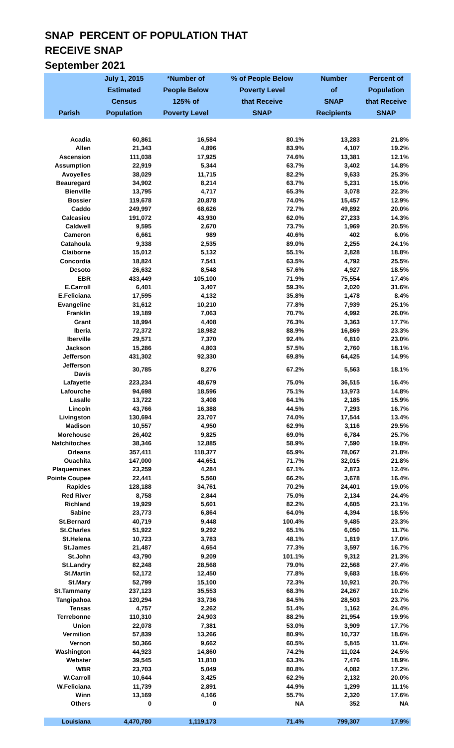SNAP PERCENT OF POPULATION THAT
RECEIVE SNAP
September 2021
| | July 1, 2015 | *Number of | % of People Below | Number | Percent of |
| --- | --- | --- | --- | --- | --- |
| | Estimated | People Below | Poverty Level | of | Population |
| | Census | 125% of | that Receive | SNAP | that Receive |
| Parish | Population | Poverty Level | SNAP | Recipients | SNAP |
| Acadia | 60,861 | 16,584 | 80.1% | 13,283 | 21.8% |
| Allen | 21,343 | 4,896 | 83.9% | 4,107 | 19.2% |
| Ascension | 111,038 | 17,925 | 74.6% | 13,381 | 12.1% |
| Assumption | 22,919 | 5,344 | 63.7% | 3,402 | 14.8% |
| Avoyelles | 38,029 | 11,715 | 82.2% | 9,633 | 25.3% |
| Beauregard | 34,902 | 8,214 | 63.7% | 5,231 | 15.0% |
| Bienville | 13,795 | 4,717 | 65.3% | 3,078 | 22.3% |
| Bossier | 119,678 | 20,878 | 74.0% | 15,457 | 12.9% |
| Caddo | 249,997 | 68,626 | 72.7% | 49,892 | 20.0% |
| Calcasieu | 191,072 | 43,930 | 62.0% | 27,233 | 14.3% |
| Caldwell | 9,595 | 2,670 | 73.7% | 1,969 | 20.5% |
| Cameron | 6,661 | 989 | 40.6% | 402 | 6.0% |
| Catahoula | 9,338 | 2,535 | 89.0% | 2,255 | 24.1% |
| Claiborne | 15,012 | 5,132 | 55.1% | 2,828 | 18.8% |
| Concordia | 18,824 | 7,541 | 63.5% | 4,792 | 25.5% |
| Desoto | 26,632 | 8,548 | 57.6% | 4,927 | 18.5% |
| EBR | 433,449 | 105,100 | 71.9% | 75,554 | 17.4% |
| E.Carroll | 6,401 | 3,407 | 59.3% | 2,020 | 31.6% |
| E.Feliciana | 17,595 | 4,132 | 35.8% | 1,478 | 8.4% |
| Evangeline | 31,612 | 10,210 | 77.8% | 7,939 | 25.1% |
| Franklin | 19,189 | 7,063 | 70.7% | 4,992 | 26.0% |
| Grant | 18,994 | 4,408 | 76.3% | 3,363 | 17.7% |
| Iberia | 72,372 | 18,982 | 88.9% | 16,869 | 23.3% |
| Iberville | 29,571 | 7,370 | 92.4% | 6,810 | 23.0% |
| Jackson | 15,286 | 4,803 | 57.5% | 2,760 | 18.1% |
| Jefferson | 431,302 | 92,330 | 69.8% | 64,425 | 14.9% |
| Jefferson Davis | 30,785 | 8,276 | 67.2% | 5,563 | 18.1% |
| Lafayette | 223,234 | 48,679 | 75.0% | 36,515 | 16.4% |
| Lafourche | 94,698 | 18,596 | 75.1% | 13,973 | 14.8% |
| Lasalle | 13,722 | 3,408 | 64.1% | 2,185 | 15.9% |
| Lincoln | 43,766 | 16,388 | 44.5% | 7,293 | 16.7% |
| Livingston | 130,694 | 23,707 | 74.0% | 17,544 | 13.4% |
| Madison | 10,557 | 4,950 | 62.9% | 3,116 | 29.5% |
| Morehouse | 26,402 | 9,825 | 69.0% | 6,784 | 25.7% |
| Natchitoches | 38,346 | 12,885 | 58.9% | 7,590 | 19.8% |
| Orleans | 357,411 | 118,377 | 65.9% | 78,067 | 21.8% |
| Ouachita | 147,000 | 44,651 | 71.7% | 32,015 | 21.8% |
| Plaquemines | 23,259 | 4,284 | 67.1% | 2,873 | 12.4% |
| Pointe Coupee | 22,441 | 5,560 | 66.2% | 3,678 | 16.4% |
| Rapides | 128,188 | 34,761 | 70.2% | 24,401 | 19.0% |
| Red River | 8,758 | 2,844 | 75.0% | 2,134 | 24.4% |
| Richland | 19,929 | 5,601 | 82.2% | 4,605 | 23.1% |
| Sabine | 23,773 | 6,864 | 64.0% | 4,394 | 18.5% |
| St.Bernard | 40,719 | 9,448 | 100.4% | 9,485 | 23.3% |
| St.Charles | 51,922 | 9,292 | 65.1% | 6,050 | 11.7% |
| St.Helena | 10,723 | 3,783 | 48.1% | 1,819 | 17.0% |
| St.James | 21,487 | 4,654 | 77.3% | 3,597 | 16.7% |
| St.John | 43,790 | 9,209 | 101.1% | 9,312 | 21.3% |
| St.Landry | 82,248 | 28,568 | 79.0% | 22,568 | 27.4% |
| St.Martin | 52,172 | 12,450 | 77.8% | 9,683 | 18.6% |
| St.Mary | 52,799 | 15,100 | 72.3% | 10,921 | 20.7% |
| St.Tammany | 237,123 | 35,553 | 68.3% | 24,267 | 10.2% |
| Tangipahoa | 120,294 | 33,736 | 84.5% | 28,503 | 23.7% |
| Tensas | 4,757 | 2,262 | 51.4% | 1,162 | 24.4% |
| Terrebonne | 110,310 | 24,903 | 88.2% | 21,954 | 19.9% |
| Union | 22,078 | 7,381 | 53.0% | 3,909 | 17.7% |
| Vermilion | 57,839 | 13,266 | 80.9% | 10,737 | 18.6% |
| Vernon | 50,366 | 9,662 | 60.5% | 5,845 | 11.6% |
| Washington | 44,923 | 14,860 | 74.2% | 11,024 | 24.5% |
| Webster | 39,545 | 11,810 | 63.3% | 7,476 | 18.9% |
| WBR | 23,703 | 5,049 | 80.8% | 4,082 | 17.2% |
| W.Carroll | 10,644 | 3,425 | 62.2% | 2,132 | 20.0% |
| W.Feliciana | 11,739 | 2,891 | 44.9% | 1,299 | 11.1% |
| Winn | 13,169 | 4,166 | 55.7% | 2,320 | 17.6% |
| Others | 0 | 0 | NA | 352 | NA |
| Louisiana | 4,470,780 | 1,119,173 | 71.4% | 799,307 | 17.9% |